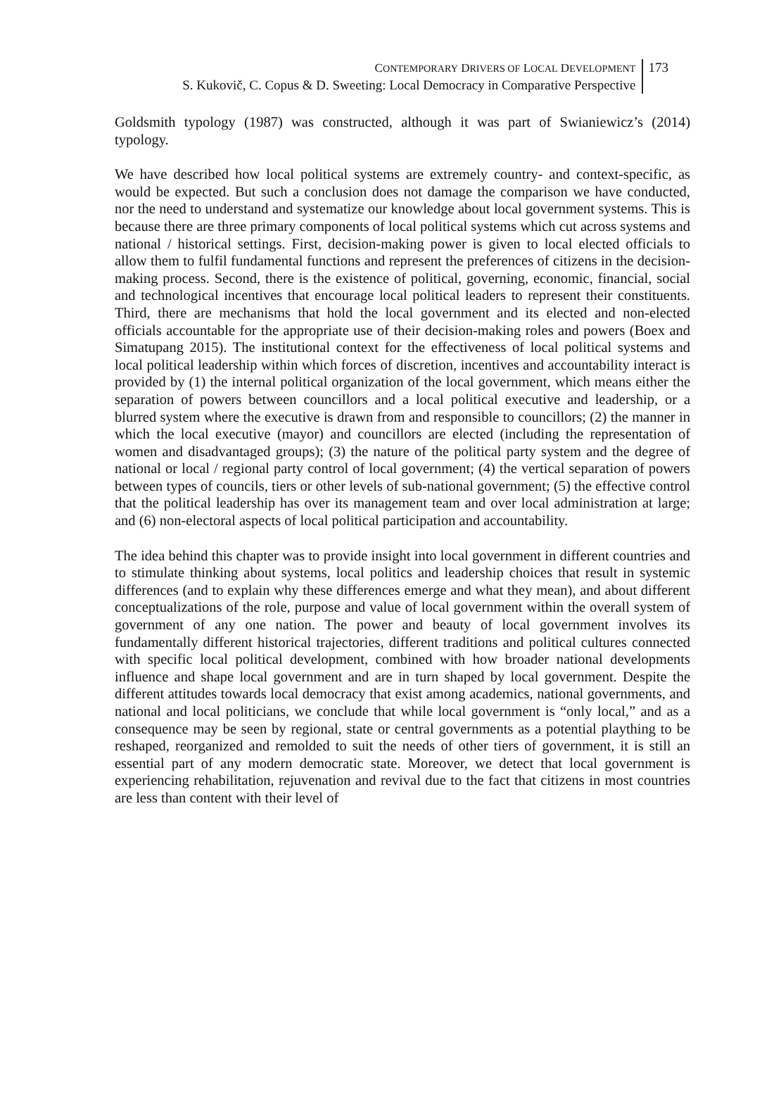CONTEMPORARY DRIVERS OF LOCAL DEVELOPMENT
S. Kukovič, C. Copus & D. Sweeting: Local Democracy in Comparative Perspective
173
Goldsmith typology (1987) was constructed, although it was part of Swianiewicz’s (2014) typology.
We have described how local political systems are extremely country- and context-specific, as would be expected. But such a conclusion does not damage the comparison we have conducted, nor the need to understand and systematize our knowledge about local government systems. This is because there are three primary components of local political systems which cut across systems and national / historical settings. First, decision-making power is given to local elected officials to allow them to fulfil fundamental functions and represent the preferences of citizens in the decision-making process. Second, there is the existence of political, governing, economic, financial, social and technological incentives that encourage local political leaders to represent their constituents. Third, there are mechanisms that hold the local government and its elected and non-elected officials accountable for the appropriate use of their decision-making roles and powers (Boex and Simatupang 2015). The institutional context for the effectiveness of local political systems and local political leadership within which forces of discretion, incentives and accountability interact is provided by (1) the internal political organization of the local government, which means either the separation of powers between councillors and a local political executive and leadership, or a blurred system where the executive is drawn from and responsible to councillors; (2) the manner in which the local executive (mayor) and councillors are elected (including the representation of women and disadvantaged groups); (3) the nature of the political party system and the degree of national or local / regional party control of local government; (4) the vertical separation of powers between types of councils, tiers or other levels of sub-national government; (5) the effective control that the political leadership has over its management team and over local administration at large; and (6) non-electoral aspects of local political participation and accountability.
The idea behind this chapter was to provide insight into local government in different countries and to stimulate thinking about systems, local politics and leadership choices that result in systemic differences (and to explain why these differences emerge and what they mean), and about different conceptualizations of the role, purpose and value of local government within the overall system of government of any one nation. The power and beauty of local government involves its fundamentally different historical trajectories, different traditions and political cultures connected with specific local political development, combined with how broader national developments influence and shape local government and are in turn shaped by local government. Despite the different attitudes towards local democracy that exist among academics, national governments, and national and local politicians, we conclude that while local government is “only local,” and as a consequence may be seen by regional, state or central governments as a potential plaything to be reshaped, reorganized and remolded to suit the needs of other tiers of government, it is still an essential part of any modern democratic state. Moreover, we detect that local government is experiencing rehabilitation, rejuvenation and revival due to the fact that citizens in most countries are less than content with their level of